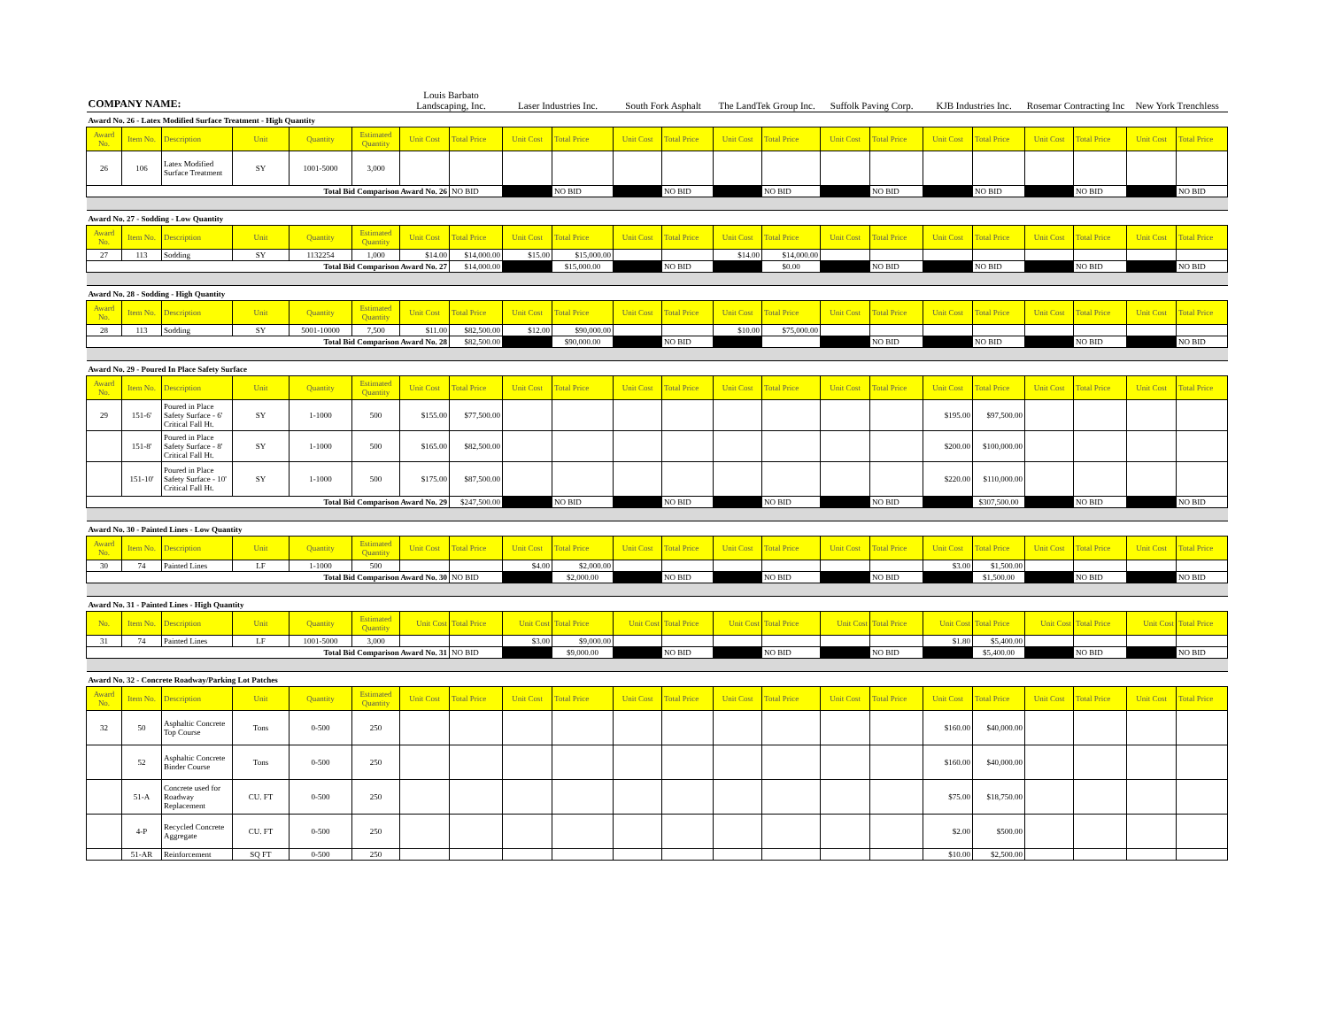| COMPANY NAME: | | | | | | Louis Barbato Landscaping, Inc. | | Laser Industries Inc. | | South Fork Asphalt | | The LandTek Group Inc. | | Suffolk Paving Corp. | | KJB Industries Inc. | | Rosemar Contracting Inc | | New York Trenchless | |
| Award No. 26 - Latex Modified Surface Treatment - High Quantity | | | | | | | | | | | | | | | | | | | | | |
| Award No. | Item No. | Description | Unit | Quantity | Estimated Quantity | Unit Cost | Total Price | Unit Cost | Total Price | Unit Cost | Total Price | Unit Cost | Total Price | Unit Cost | Total Price | Unit Cost | Total Price | Unit Cost | Total Price | Unit Cost | Total Price |
| 26 | 106 | Latex Modified Surface Treatment | SY | 1001-5000 | 3,000 | | | | | | | | | | | | | | | | |
| Total Bid Comparison Award No. 26 | | | | | | | NO BID | | NO BID | | NO BID | | NO BID | | NO BID | | NO BID | | NO BID | | NO BID |
| Award No. 27 - Sodding - Low Quantity | | | | | | | | | | | | | | | | | | | | | |
| Award No. | Item No. | Description | Unit | Quantity | Estimated Quantity | Unit Cost | Total Price | Unit Cost | Total Price | Unit Cost | Total Price | Unit Cost | Total Price | Unit Cost | Total Price | Unit Cost | Total Price | Unit Cost | Total Price | Unit Cost | Total Price |
| 27 | 113 | Sodding | SY | 1132254 | 1,000 | $14.00 | $14,000.00 | $15.00 | $15,000.00 | | | $14.00 | $14,000.00 | | | | | | | | |
| Total Bid Comparison Award No. 27 | | | | | | | $14,000.00 | | $15,000.00 | | NO BID | | $0.00 | | NO BID | | NO BID | | NO BID | | NO BID |
| Award No. 28 - Sodding - High Quantity | | | | | | | | | | | | | | | | | | | | | |
| Award No. | Item No. | Description | Unit | Quantity | Estimated Quantity | Unit Cost | Total Price | Unit Cost | Total Price | Unit Cost | Total Price | Unit Cost | Total Price | Unit Cost | Total Price | Unit Cost | Total Price | Unit Cost | Total Price | Unit Cost | Total Price |
| 28 | 113 | Sodding | SY | 5001-10000 | 7,500 | $11.00 | $82,500.00 | $12.00 | $90,000.00 | | | $10.00 | $75,000.00 | | | | | | | | |
| Total Bid Comparison Award No. 28 | | | | | | | $82,500.00 | | $90,000.00 | | NO BID | | | | NO BID | | NO BID | | NO BID | | NO BID |
| Award No. 29 - Poured In Place Safety Surface | | | | | | | | | | | | | | | | | | | | | |
| Award No. | Item No. | Description | Unit | Quantity | Estimated Quantity | Unit Cost | Total Price | Unit Cost | Total Price | Unit Cost | Total Price | Unit Cost | Total Price | Unit Cost | Total Price | Unit Cost | Total Price | Unit Cost | Total Price | Unit Cost | Total Price |
| 29 | 151-6' | Poured in Place Safety Surface - 6' Critical Fall Ht. | SY | 1-1000 | 500 | $155.00 | $77,500.00 | | | | | | | | | $195.00 | $97,500.00 | | | | |
| | 151-8' | Poured in Place Safety Surface - 8' Critical Fall Ht. | SY | 1-1000 | 500 | $165.00 | $82,500.00 | | | | | | | | | $200.00 | $100,000.00 | | | | |
| | 151-10' | Poured in Place Safety Surface - 10' Critical Fall Ht. | SY | 1-1000 | 500 | $175.00 | $87,500.00 | | | | | | | | | $220.00 | $110,000.00 | | | | |
| Total Bid Comparison Award No. 29 | | | | | | | $247,500.00 | | NO BID | | NO BID | | NO BID | | NO BID | | $307,500.00 | | NO BID | | NO BID |
| Award No. 30 - Painted Lines - Low Quantity | | | | | | | | | | | | | | | | | | | | | |
| Award No. | Item No. | Description | Unit | Quantity | Estimated Quantity | Unit Cost | Total Price | Unit Cost | Total Price | Unit Cost | Total Price | Unit Cost | Total Price | Unit Cost | Total Price | Unit Cost | Total Price | Unit Cost | Total Price | Unit Cost | Total Price |
| 30 | 74 | Painted Lines | LF | 1-1000 | 500 | | | $4.00 | $2,000.00 | | | | | | | $3.00 | $1,500.00 | | | | |
| Total Bid Comparison Award No. 30 | | | | | | | NO BID | | $2,000.00 | | NO BID | | NO BID | | NO BID | | $1,500.00 | | NO BID | | NO BID |
| Award No. 31 - Painted Lines - High Quantity | | | | | | | | | | | | | | | | | | | | | |
| No. | Item No. | Description | Unit | Quantity | Estimated Quantity | Unit Cost | Total Price | Unit Cost | Total Price | Unit Cost | Total Price | Unit Cost | Total Price | Unit Cost | Total Price | Unit Cost | Total Price | Unit Cost | Total Price | Unit Cost | Total Price |
| 31 | 74 | Painted Lines | LF | 1001-5000 | 3,000 | | | $3.00 | $9,000.00 | | | | | | | $1.80 | $5,400.00 | | | | |
| Total Bid Comparison Award No. 31 | | | | | | | NO BID | | $9,000.00 | | NO BID | | NO BID | | NO BID | | $5,400.00 | | NO BID | | NO BID |
| Award No. 32 - Concrete Roadway/Parking Lot Patches | | | | | | | | | | | | | | | | | | | | | |
| Award No. | Item No. | Description | Unit | Quantity | Estimated Quantity | Unit Cost | Total Price | Unit Cost | Total Price | Unit Cost | Total Price | Unit Cost | Total Price | Unit Cost | Total Price | Unit Cost | Total Price | Unit Cost | Total Price | Unit Cost | Total Price |
| 32 | 50 | Asphaltic Concrete Top Course | Tons | 0-500 | 250 | | | | | | | | | | | $160.00 | $40,000.00 | | | | |
| | 52 | Asphaltic Concrete Binder Course | Tons | 0-500 | 250 | | | | | | | | | | | $160.00 | $40,000.00 | | | | |
| | 51-A | Concrete used for Roadway Replacement | CU. FT | 0-500 | 250 | | | | | | | | | | | $75.00 | $18,750.00 | | | | |
| | 4-P | Recycled Concrete Aggregate | CU. FT | 0-500 | 250 | | | | | | | | | | | $2.00 | $500.00 | | | | |
| | 51-AR | Reinforcement | SQ FT | 0-500 | 250 | | | | | | | | | | | $10.00 | $2,500.00 | | | | |